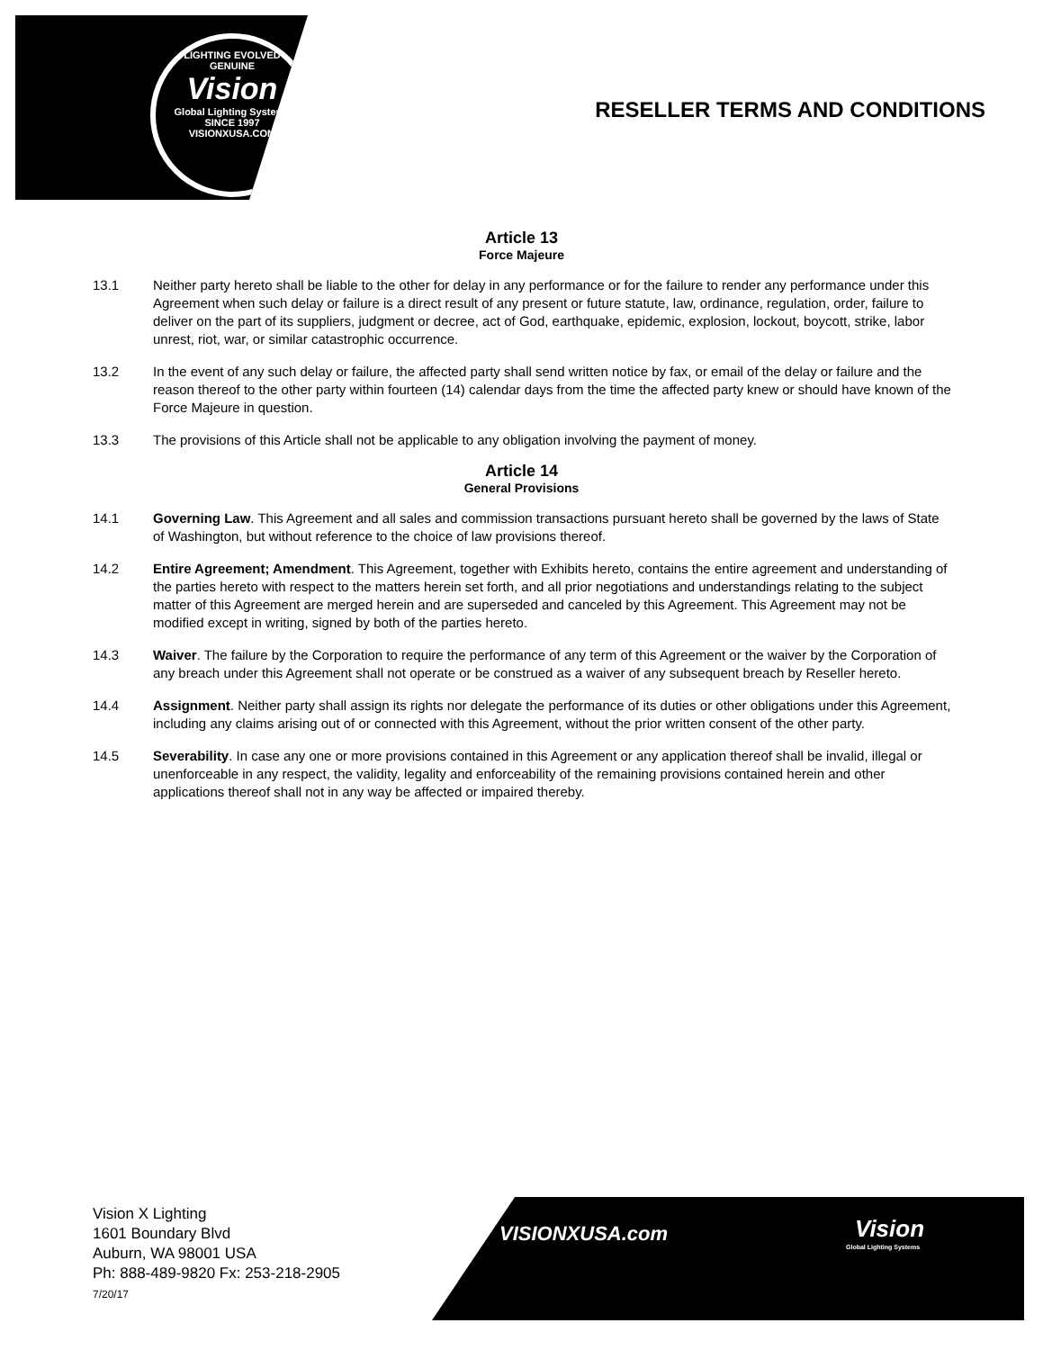LIGHTING EVOLVED
GENUINE
Vision
Global Lighting Systems
SINCE 1997
VISIONXUSA.COM
RESELLER TERMS AND CONDITIONS
Article 13
Force Majeure
13.1 Neither party hereto shall be liable to the other for delay in any performance or for the failure to render any performance under this Agreement when such delay or failure is a direct result of any present or future statute, law, ordinance, regulation, order, failure to deliver on the part of its suppliers, judgment or decree, act of God, earthquake, epidemic, explosion, lockout, boycott, strike, labor unrest, riot, war, or similar catastrophic occurrence.
13.2 In the event of any such delay or failure, the affected party shall send written notice by fax, or email of the delay or failure and the reason thereof to the other party within fourteen (14) calendar days from the time the affected party knew or should have known of the Force Majeure in question.
13.3 The provisions of this Article shall not be applicable to any obligation involving the payment of money.
Article 14
General Provisions
14.1 Governing Law. This Agreement and all sales and commission transactions pursuant hereto shall be governed by the laws of State of Washington, but without reference to the choice of law provisions thereof.
14.2 Entire Agreement; Amendment. This Agreement, together with Exhibits hereto, contains the entire agreement and understanding of the parties hereto with respect to the matters herein set forth, and all prior negotiations and understandings relating to the subject matter of this Agreement are merged herein and are superseded and canceled by this Agreement. This Agreement may not be modified except in writing, signed by both of the parties hereto.
14.3 Waiver. The failure by the Corporation to require the performance of any term of this Agreement or the waiver by the Corporation of any breach under this Agreement shall not operate or be construed as a waiver of any subsequent breach by Reseller hereto.
14.4 Assignment. Neither party shall assign its rights nor delegate the performance of its duties or other obligations under this Agreement, including any claims arising out of or connected with this Agreement, without the prior written consent of the other party.
14.5 Severability. In case any one or more provisions contained in this Agreement or any application thereof shall be invalid, illegal or unenforceable in any respect, the validity, legality and enforceability of the remaining provisions contained herein and other applications thereof shall not in any way be affected or impaired thereby.
Vision X Lighting
1601 Boundary Blvd
Auburn, WA 98001 USA
Ph: 888-489-9820 Fx: 253-218-2905
7/20/17
VISIONXUSA.com Vision
Global Lighting Systems